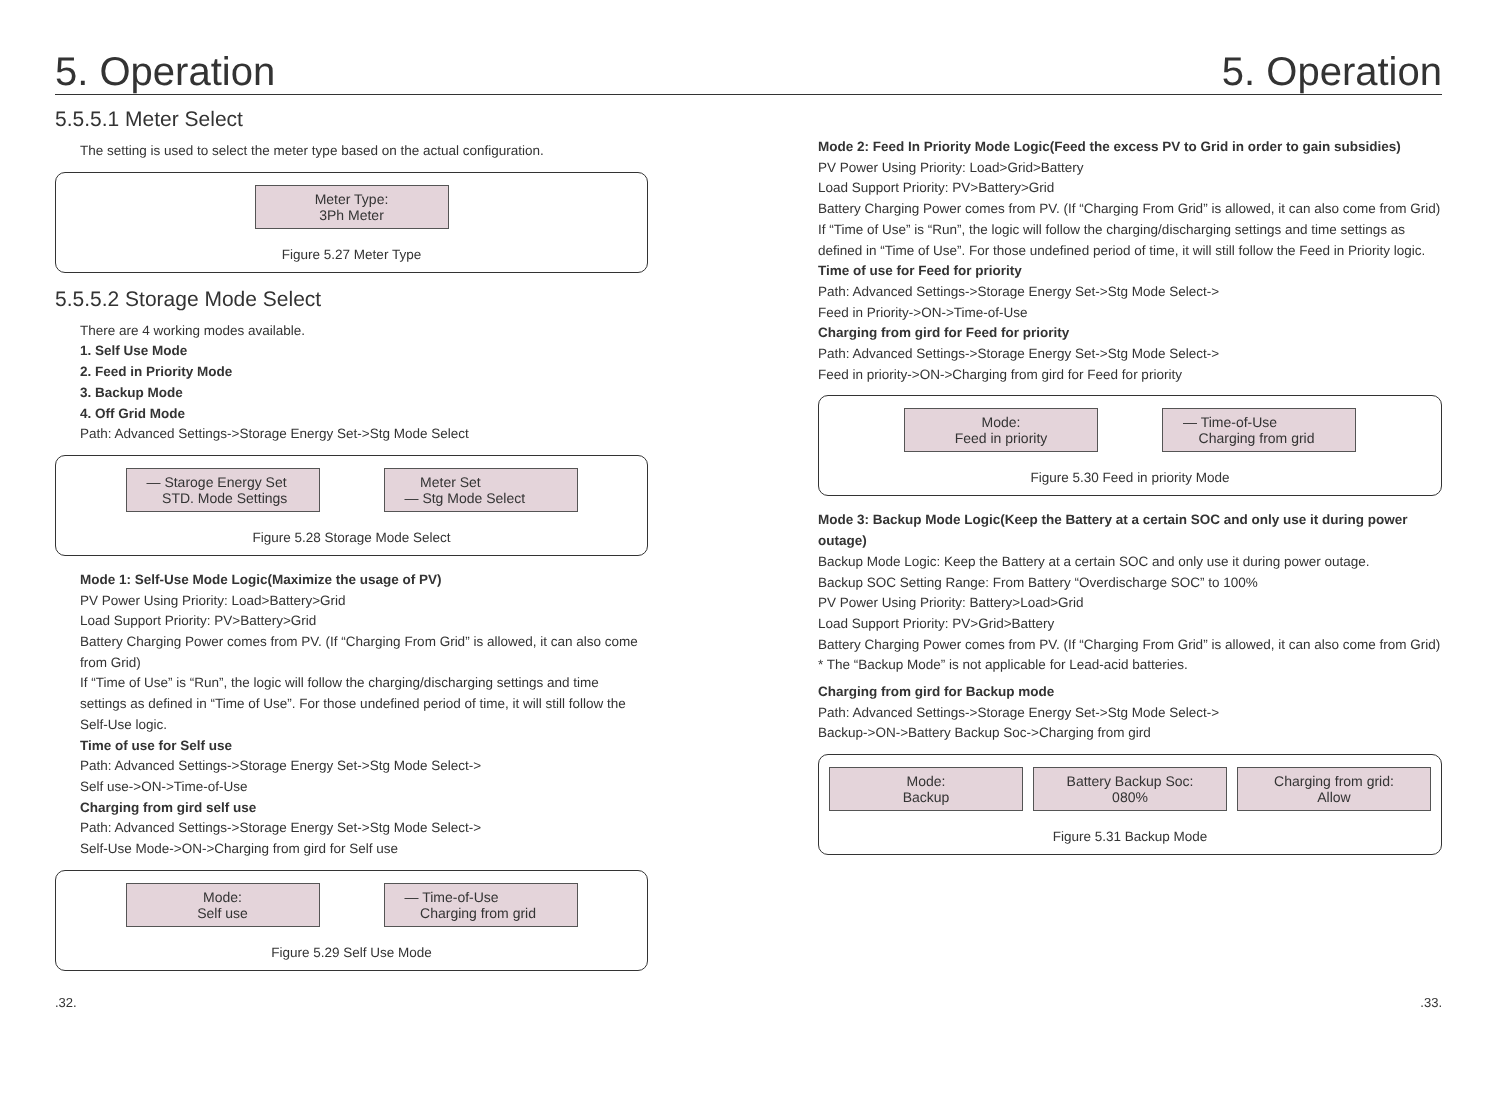5. Operation 5. Operation
5.5.5.1 Meter Select
The setting is used to select the meter type based on the actual configuration.
Meter Type:
3Ph Meter
Figure 5.27 Meter Type
5.5.5.2 Storage Mode Select
There are 4 working modes available.
1. Self Use Mode
2. Feed in Priority Mode
3. Backup Mode
4. Off Grid Mode
Path: Advanced Settings->Storage Energy Set->Stg Mode Select
— Staroge Energy Set
STD. Mode Settings
Meter Set
— Stg Mode Select
Figure 5.28 Storage Mode Select
Mode 1: Self-Use Mode Logic(Maximize the usage of PV)
PV Power Using Priority: Load>Battery>Grid
Load Support Priority: PV>Battery>Grid
Battery Charging Power comes from PV. (If “Charging From Grid” is allowed, it can also come from Grid)
If “Time of Use” is “Run”, the logic will follow the charging/discharging settings and time settings as defined in “Time of Use”. For those undefined period of time, it will still follow the Self-Use logic.
Time of use for Self use
Path: Advanced Settings->Storage Energy Set->Stg Mode Select->
Self use->ON->Time-of-Use
Charging from gird self use
Path: Advanced Settings->Storage Energy Set->Stg Mode Select->
Self-Use Mode->ON->Charging from gird for Self use
Mode:
Self use
— Time-of-Use
Charging from grid
Figure 5.29 Self Use Mode
Mode 2: Feed In Priority Mode Logic(Feed the excess PV to Grid in order to gain subsidies)
PV Power Using Priority: Load>Grid>Battery
Load Support Priority: PV>Battery>Grid
Battery Charging Power comes from PV. (If “Charging From Grid” is allowed, it can also come from Grid)
If “Time of Use” is “Run”, the logic will follow the charging/discharging settings and time settings as defined in “Time of Use”. For those undefined period of time, it will still follow the Feed in Priority logic.
Time of use for Feed for priority
Path: Advanced Settings->Storage Energy Set->Stg Mode Select->
Feed in Priority->ON->Time-of-Use
Charging from gird for Feed for priority
Path: Advanced Settings->Storage Energy Set->Stg Mode Select->
Feed in priority->ON->Charging from gird for Feed for priority
Mode:
Feed in priority
— Time-of-Use
Charging from grid
Figure 5.30 Feed in priority Mode
Mode 3: Backup Mode Logic(Keep the Battery at a certain SOC and only use it during power outage)
Backup Mode Logic: Keep the Battery at a certain SOC and only use it during power outage.
Backup SOC Setting Range: From Battery “Overdischarge SOC” to 100%
PV Power Using Priority: Battery>Load>Grid
Load Support Priority: PV>Grid>Battery
Battery Charging Power comes from PV. (If “Charging From Grid” is allowed, it can also come from Grid)
* The “Backup Mode” is not applicable for Lead-acid batteries.
Charging from gird for Backup mode
Path: Advanced Settings->Storage Energy Set->Stg Mode Select->
Backup->ON->Battery Backup Soc->Charging from gird
Mode:
Backup
Battery Backup Soc:
080%
Charging from grid:
Allow
Figure 5.31 Backup Mode
.32..33.